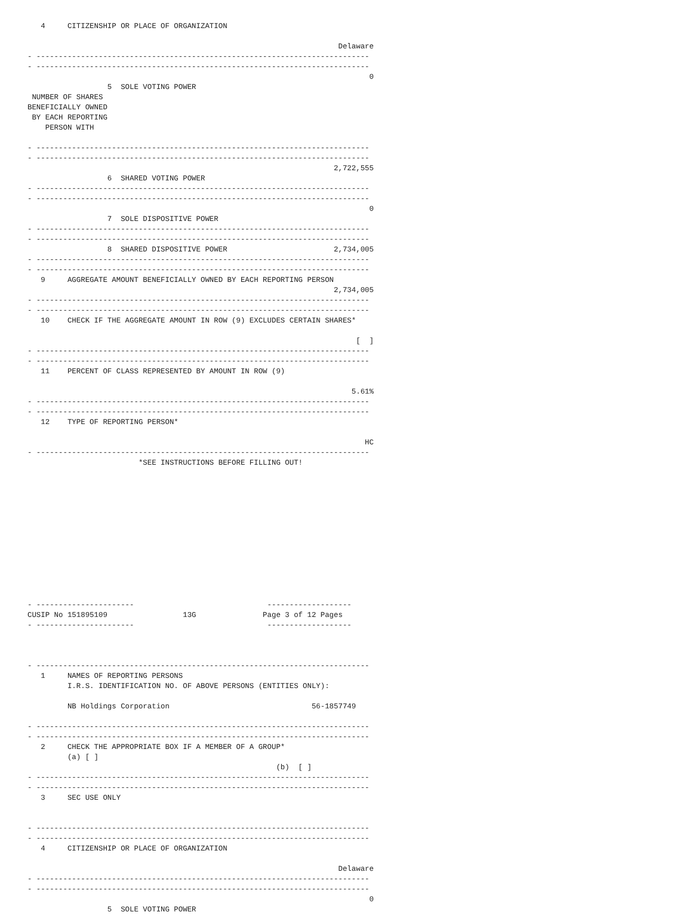4     CITIZENSHIP OR PLACE OF ORGANIZATION

                                                                      Delaware
- ---------------------------------------------------------------------------
- ---------------------------------------------------------------------------
                                                                             0
                  5  SOLE VOTING POWER
 NUMBER OF SHARES
BENEFICIALLY OWNED
 BY EACH REPORTING
    PERSON WITH

- ---------------------------------------------------------------------------
- ---------------------------------------------------------------------------
                                                                     2,722,555
                  6  SHARED VOTING POWER
- ---------------------------------------------------------------------------
- ---------------------------------------------------------------------------
                                                                             0
                  7  SOLE DISPOSITIVE POWER
- ---------------------------------------------------------------------------
- ---------------------------------------------------------------------------
                  8  SHARED DISPOSITIVE POWER                        2,734,005
- ---------------------------------------------------------------------------
- ---------------------------------------------------------------------------
   9     AGGREGATE AMOUNT BENEFICIALLY OWNED BY EACH REPORTING PERSON
                                                                     2,734,005
- ---------------------------------------------------------------------------
- ---------------------------------------------------------------------------
   10    CHECK IF THE AGGREGATE AMOUNT IN ROW (9) EXCLUDES CERTAIN SHARES*

                                                                          [  ]
- ---------------------------------------------------------------------------
- ---------------------------------------------------------------------------
   11    PERCENT OF CLASS REPRESENTED BY AMOUNT IN ROW (9)

                                                                         5.61%
- ---------------------------------------------------------------------------
- ---------------------------------------------------------------------------
   12    TYPE OF REPORTING PERSON*

                                                                            HC
- ---------------------------------------------------------------------------
                         *SEE INSTRUCTIONS BEFORE FILLING OUT!













- ----------------------                              -------------------
CUSIP No 151895109                 13G               Page 3 of 12 Pages
- ----------------------                              -------------------



- ---------------------------------------------------------------------------
   1     NAMES OF REPORTING PERSONS
         I.R.S. IDENTIFICATION NO. OF ABOVE PERSONS (ENTITIES ONLY):

         NB Holdings Corporation                                56-1857749

- ---------------------------------------------------------------------------
- ---------------------------------------------------------------------------
   2     CHECK THE APPROPRIATE BOX IF A MEMBER OF A GROUP*
         (a) [ ]
                                                        (b)  [ ]
- ---------------------------------------------------------------------------
- ---------------------------------------------------------------------------
   3     SEC USE ONLY


- ---------------------------------------------------------------------------
- ---------------------------------------------------------------------------
   4     CITIZENSHIP OR PLACE OF ORGANIZATION

                                                                      Delaware
- ---------------------------------------------------------------------------
- ---------------------------------------------------------------------------
                                                                             0
                  5  SOLE VOTING POWER